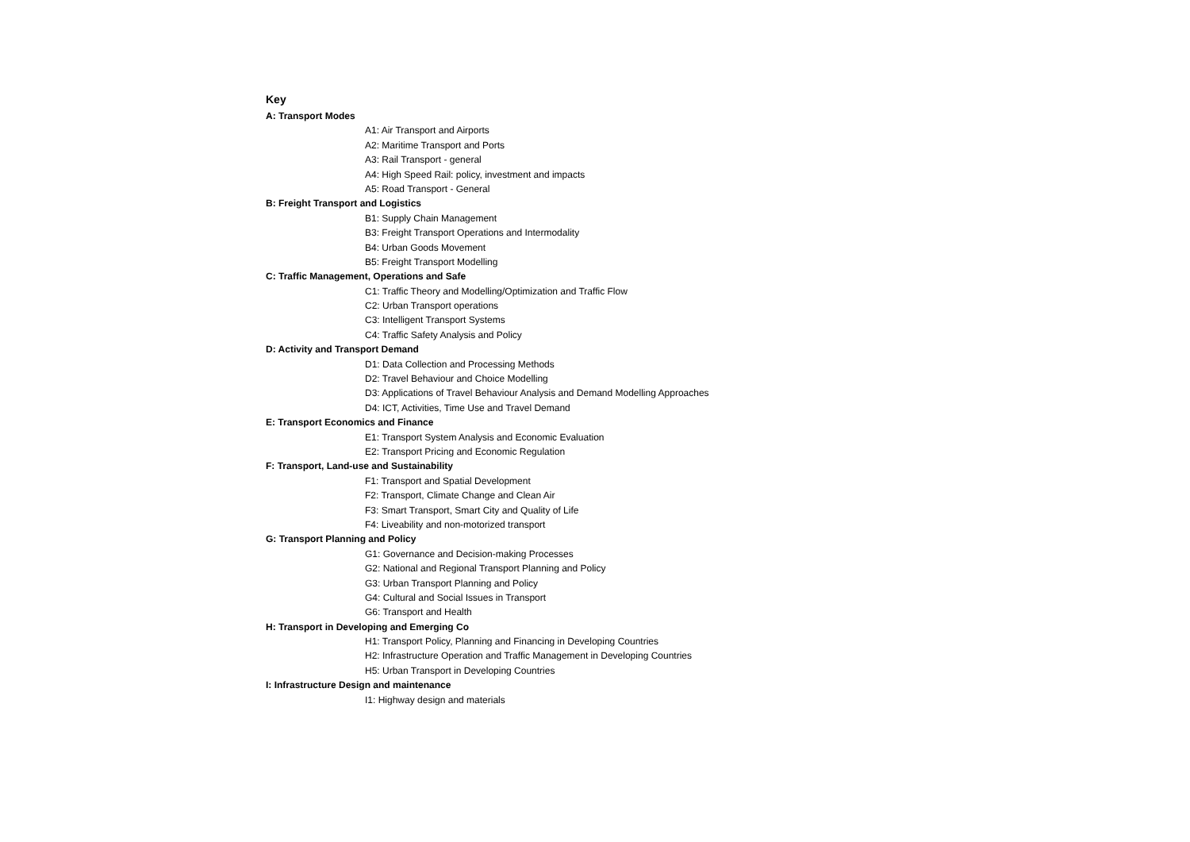Key
A: Transport Modes
A1: Air Transport and Airports
A2: Maritime Transport and Ports
A3: Rail Transport - general
A4: High Speed Rail: policy, investment and impacts
A5: Road Transport - General
B: Freight Transport and Logistics
B1: Supply Chain Management
B3: Freight Transport Operations and Intermodality
B4: Urban Goods Movement
B5: Freight Transport Modelling
C: Traffic Management, Operations and Safe
C1: Traffic Theory and Modelling/Optimization and Traffic Flow
C2: Urban Transport operations
C3: Intelligent Transport Systems
C4: Traffic Safety Analysis and Policy
D: Activity and Transport Demand
D1: Data Collection and Processing Methods
D2: Travel Behaviour and Choice Modelling
D3: Applications of Travel Behaviour Analysis and Demand Modelling Approaches
D4: ICT, Activities, Time Use and Travel Demand
E: Transport Economics and Finance
E1: Transport System Analysis and Economic Evaluation
E2: Transport Pricing and Economic Regulation
F: Transport, Land-use and Sustainability
F1: Transport and Spatial Development
F2: Transport, Climate Change and Clean Air
F3: Smart Transport, Smart City and Quality of Life
F4: Liveability and non-motorized transport
G: Transport Planning and Policy
G1: Governance and Decision-making Processes
G2: National and Regional Transport Planning and Policy
G3: Urban Transport Planning and Policy
G4: Cultural and Social Issues in Transport
G6: Transport and Health
H: Transport in Developing and Emerging Co
H1: Transport Policy, Planning and Financing in Developing Countries
H2: Infrastructure Operation and Traffic Management in Developing Countries
H5: Urban Transport in Developing Countries
I: Infrastructure Design and maintenance
I1: Highway design and materials